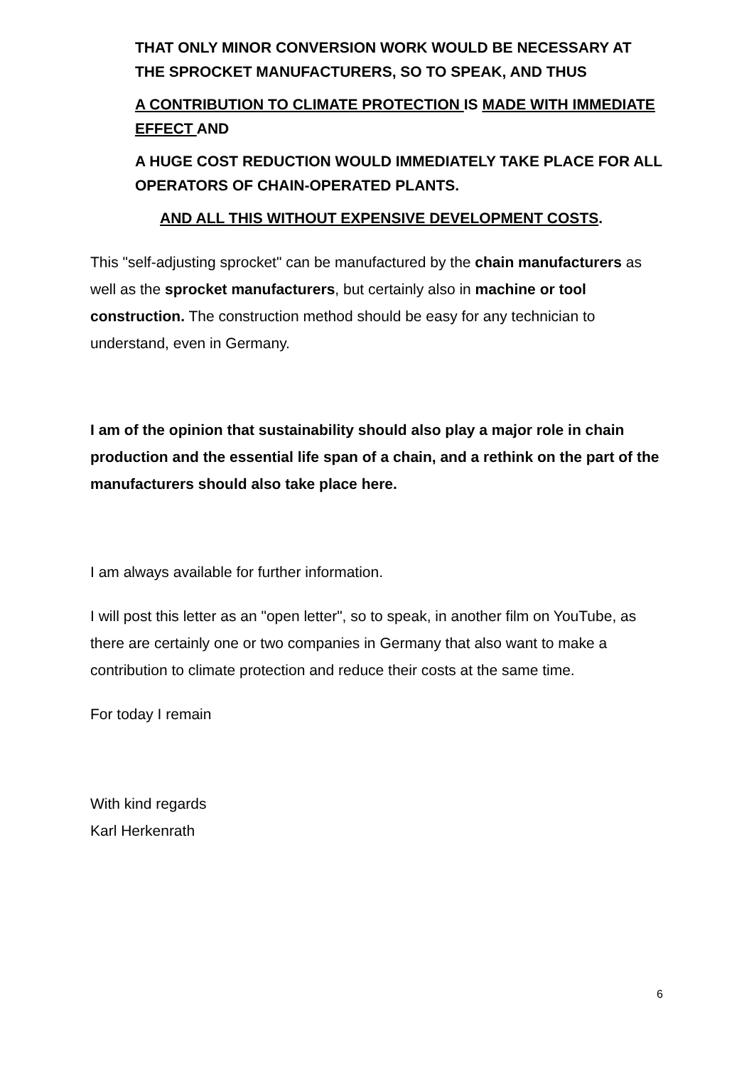THAT ONLY MINOR CONVERSION WORK WOULD BE NECESSARY AT THE SPROCKET MANUFACTURERS, SO TO SPEAK, AND THUS
A CONTRIBUTION TO CLIMATE PROTECTION IS MADE WITH IMMEDIATE EFFECT AND
A HUGE COST REDUCTION WOULD IMMEDIATELY TAKE PLACE FOR ALL OPERATORS OF CHAIN-OPERATED PLANTS.
AND ALL THIS WITHOUT EXPENSIVE DEVELOPMENT COSTS.
This "self-adjusting sprocket" can be manufactured by the chain manufacturers as well as the sprocket manufacturers, but certainly also in machine or tool construction. The construction method should be easy for any technician to understand, even in Germany.
I am of the opinion that sustainability should also play a major role in chain production and the essential life span of a chain, and a rethink on the part of the manufacturers should also take place here.
I am always available for further information.
I will post this letter as an "open letter", so to speak, in another film on YouTube, as there are certainly one or two companies in Germany that also want to make a contribution to climate protection and reduce their costs at the same time.
For today I remain
With kind regards
Karl Herkenrath
6